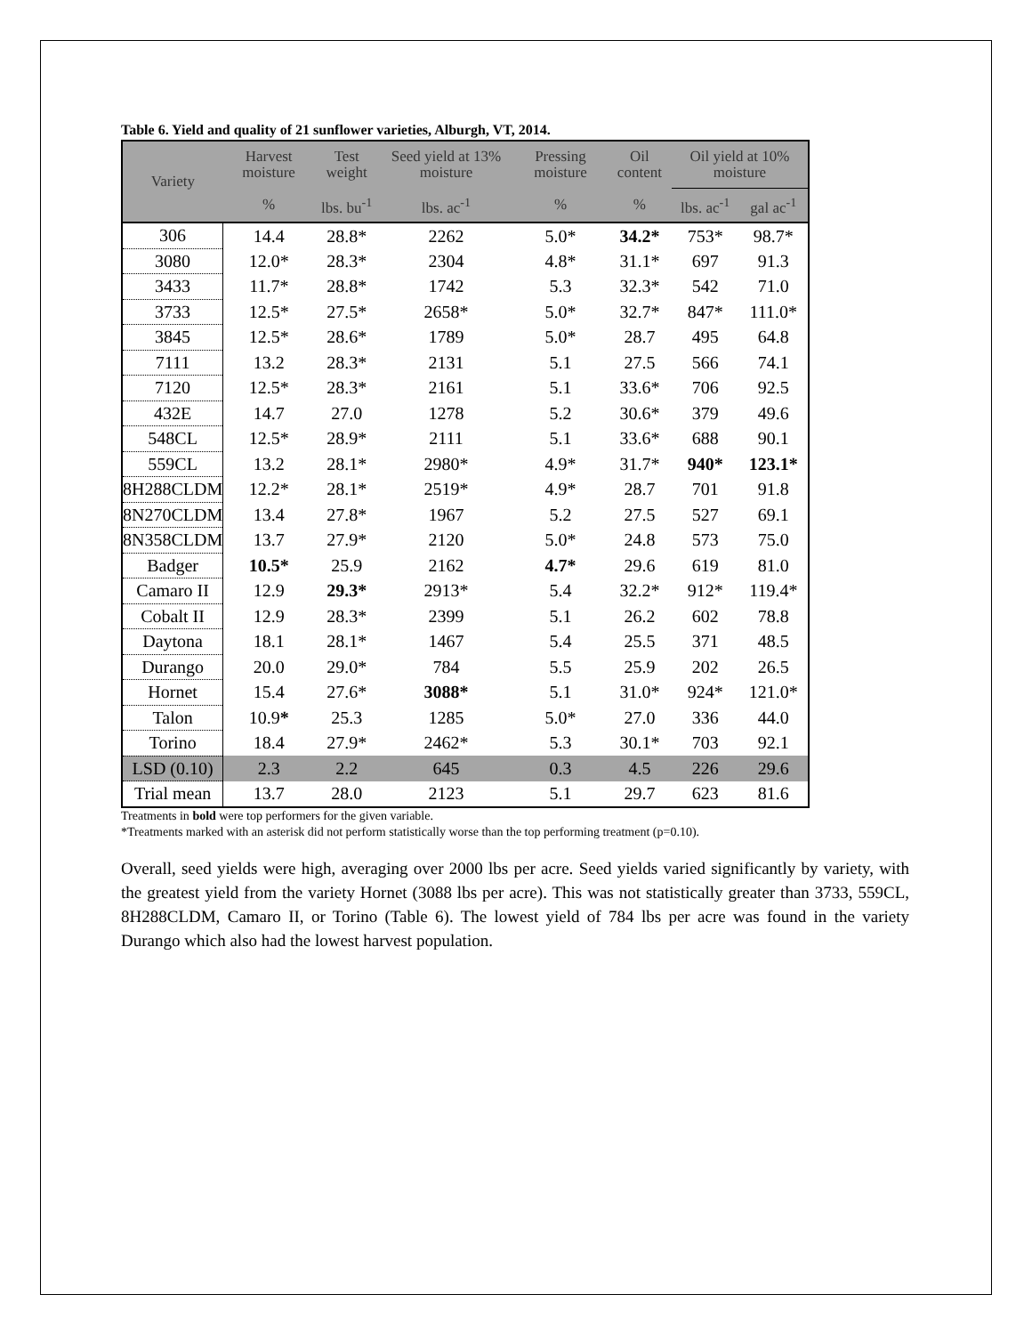Table 6. Yield and quality of 21 sunflower varieties, Alburgh, VT, 2014.
| Variety | Harvest moisture | Test weight | Seed yield at 13% moisture | Pressing moisture | Oil content | Oil yield at 10% moisture | |
| --- | --- | --- | --- | --- | --- | --- | --- |
| | % | lbs. bu<sup>-1</sup> | lbs. ac<sup>-1</sup> | % | % | lbs. ac<sup>-1</sup> | gal ac<sup>-1</sup> |
| 306 | 14.4 | 28.8* | 2262 | 5.0* | 34.2* | 753* | 98.7* |
| 3080 | 12.0* | 28.3* | 2304 | 4.8* | 31.1* | 697 | 91.3 |
| 3433 | 11.7* | 28.8* | 1742 | 5.3 | 32.3* | 542 | 71.0 |
| 3733 | 12.5* | 27.5* | 2658* | 5.0* | 32.7* | 847* | 111.0* |
| 3845 | 12.5* | 28.6* | 1789 | 5.0* | 28.7 | 495 | 64.8 |
| 7111 | 13.2 | 28.3* | 2131 | 5.1 | 27.5 | 566 | 74.1 |
| 7120 | 12.5* | 28.3* | 2161 | 5.1 | 33.6* | 706 | 92.5 |
| 432E | 14.7 | 27.0 | 1278 | 5.2 | 30.6* | 379 | 49.6 |
| 548CL | 12.5* | 28.9* | 2111 | 5.1 | 33.6* | 688 | 90.1 |
| 559CL | 13.2 | 28.1* | 2980* | 4.9* | 31.7* | 940* | 123.1* |
| 8H288CLDM | 12.2* | 28.1* | 2519* | 4.9* | 28.7 | 701 | 91.8 |
| 8N270CLDM | 13.4 | 27.8* | 1967 | 5.2 | 27.5 | 527 | 69.1 |
| 8N358CLDM | 13.7 | 27.9* | 2120 | 5.0* | 24.8 | 573 | 75.0 |
| Badger | 10.5* | 25.9 | 2162 | 4.7* | 29.6 | 619 | 81.0 |
| Camaro II | 12.9 | 29.3* | 2913* | 5.4 | 32.2* | 912* | 119.4* |
| Cobalt II | 12.9 | 28.3* | 2399 | 5.1 | 26.2 | 602 | 78.8 |
| Daytona | 18.1 | 28.1* | 1467 | 5.4 | 25.5 | 371 | 48.5 |
| Durango | 20.0 | 29.0* | 784 | 5.5 | 25.9 | 202 | 26.5 |
| Hornet | 15.4 | 27.6* | 3088* | 5.1 | 31.0* | 924* | 121.0* |
| Talon | 10.9 * | 25.3 | 1285 | 5.0* | 27.0 | 336 | 44.0 |
| Torino | 18.4 | 27.9* | 2462* | 5.3 | 30.1* | 703 | 92.1 |
| LSD (0.10) | 2.3 | 2.2 | 645 | 0.3 | 4.5 | 226 | 29.6 |
| Trial mean | 13.7 | 28.0 | 2123 | 5.1 | 29.7 | 623 | 81.6 |
Treatments in bold were top performers for the given variable.
*Treatments marked with an asterisk did not perform statistically worse than the top performing treatment (p=0.10).
Overall, seed yields were high, averaging over 2000 lbs per acre. Seed yields varied significantly by variety, with the greatest yield from the variety Hornet (3088 lbs per acre). This was not statistically greater than 3733, 559CL, 8H288CLDM, Camaro II, or Torino (Table 6). The lowest yield of 784 lbs per acre was found in the variety Durango which also had the lowest harvest population.